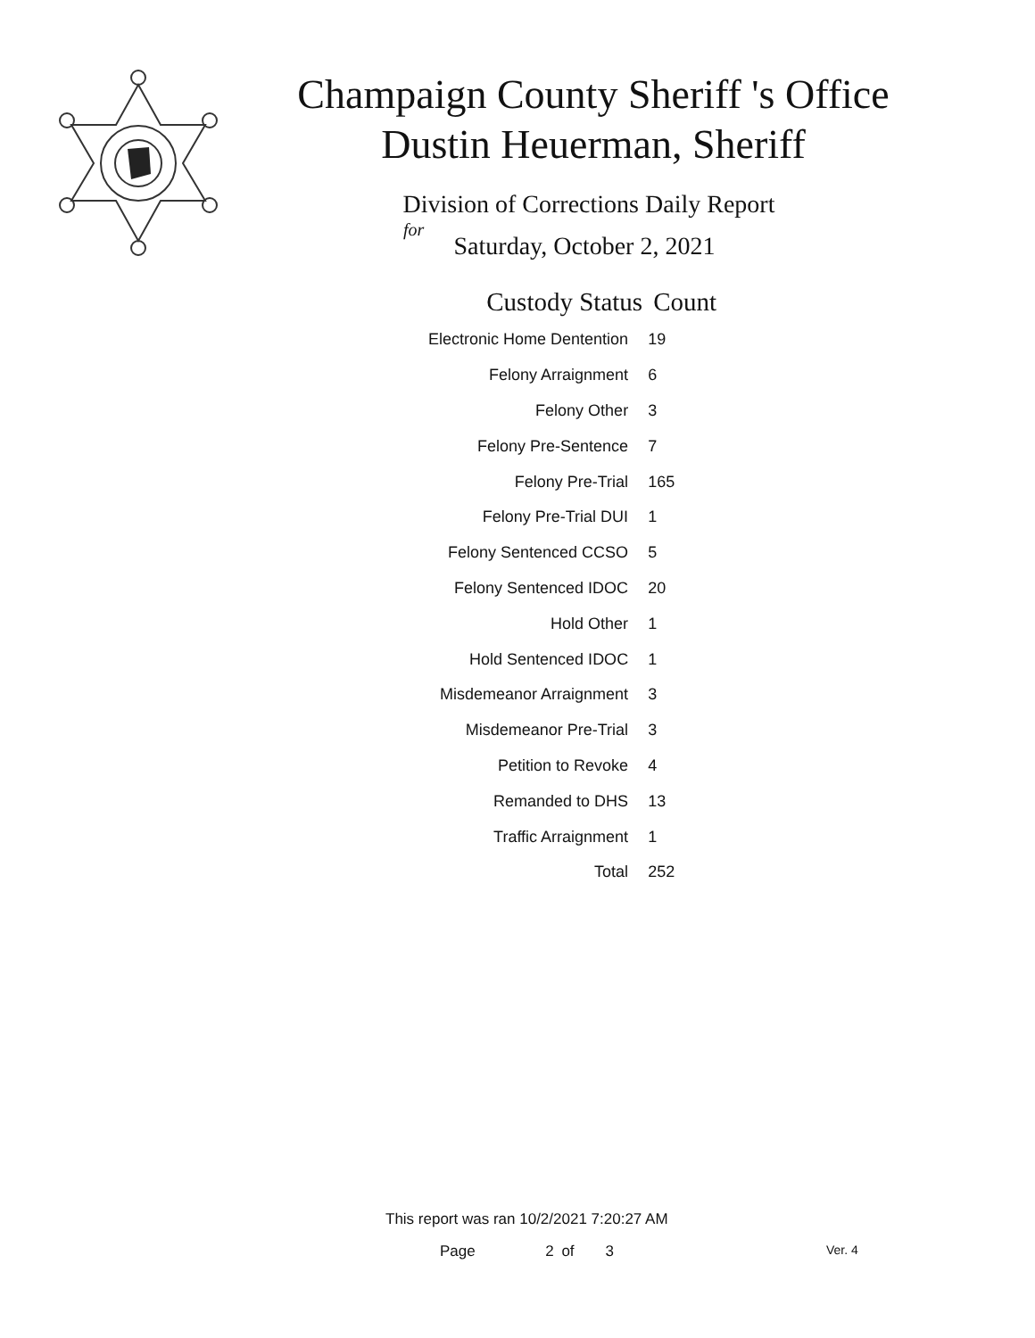Champaign County Sheriff 's Office
Dustin Heuerman, Sheriff
Division of Corrections Daily Report
for
Saturday, October 2, 2021
| Custody Status | Count |
| --- | --- |
| Electronic Home Dentention | 19 |
| Felony Arraignment | 6 |
| Felony Other | 3 |
| Felony Pre-Sentence | 7 |
| Felony Pre-Trial | 165 |
| Felony Pre-Trial DUI | 1 |
| Felony Sentenced CCSO | 5 |
| Felony Sentenced IDOC | 20 |
| Hold Other | 1 |
| Hold Sentenced IDOC | 1 |
| Misdemeanor Arraignment | 3 |
| Misdemeanor Pre-Trial | 3 |
| Petition to Revoke | 4 |
| Remanded to DHS | 13 |
| Traffic Arraignment | 1 |
| Total | 252 |
This report was ran 10/2/2021 7:20:27 AM
Page 2 of 3 Ver. 4